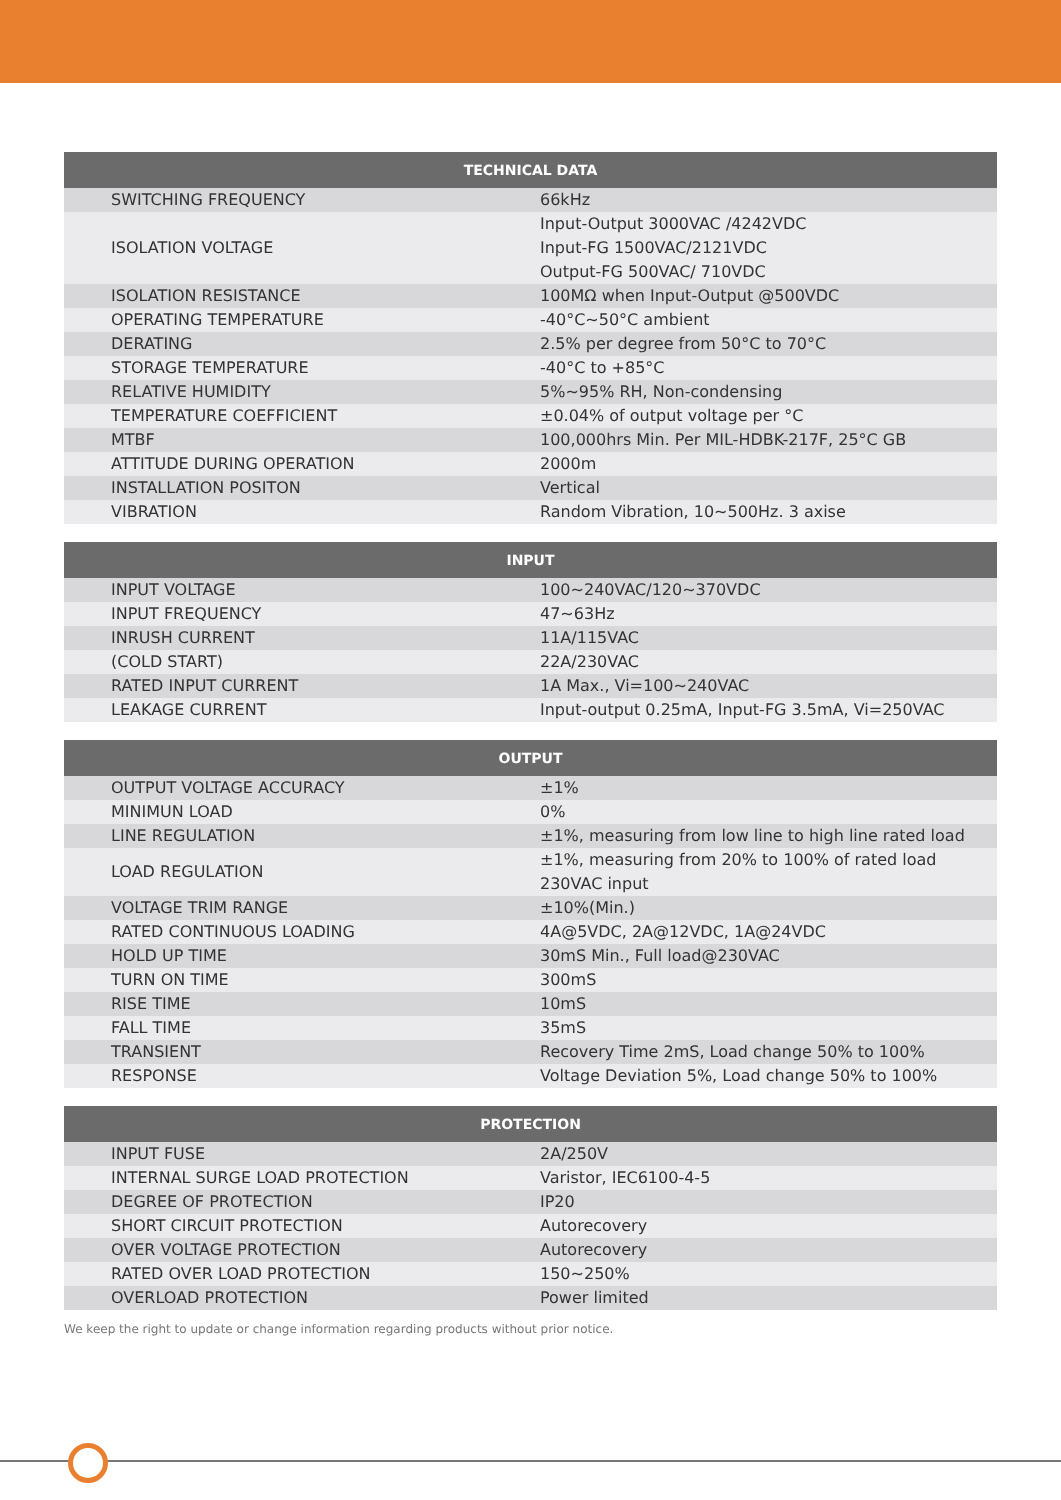| TECHNICAL DATA | |
| --- | --- |
| SWITCHING FREQUENCY | 66kHz |
| ISOLATION VOLTAGE | Input-Output 3000VAC /4242VDC Input-FG 1500VAC/2121VDC Output-FG 500VAC/ 710VDC |
| ISOLATION RESISTANCE | 100MΩ when Input-Output @500VDC |
| OPERATING TEMPERATURE | -40°C~50°C ambient |
| DERATING | 2.5% per degree from 50°C to 70°C |
| STORAGE TEMPERATURE | -40°C to +85°C |
| RELATIVE HUMIDITY | 5%~95% RH, Non-condensing |
| TEMPERATURE COEFFICIENT | ±0.04% of output voltage per °C |
| MTBF | 100,000hrs Min. Per MIL-HDBK-217F, 25°C GB |
| ATTITUDE DURING OPERATION | 2000m |
| INSTALLATION POSITON | Vertical |
| VIBRATION | Random Vibration, 10~500Hz. 3 axise |
| INPUT | |
| --- | --- |
| INPUT VOLTAGE | 100~240VAC/120~370VDC |
| INPUT FREQUENCY | 47~63Hz |
| INRUSH CURRENT | 11A/115VAC |
| (COLD START) | 22A/230VAC |
| RATED INPUT CURRENT | 1A Max., Vi=100~240VAC |
| LEAKAGE CURRENT | Input-output 0.25mA, Input-FG 3.5mA, Vi=250VAC |
| OUTPUT | |
| --- | --- |
| OUTPUT VOLTAGE ACCURACY | ±1% |
| MINIMUN LOAD | 0% |
| LINE REGULATION | ±1%, measuring from low line to high line rated load |
| LOAD REGULATION | ±1%, measuring from 20% to 100% of rated load 230VAC input |
| VOLTAGE TRIM RANGE | ±10%(Min.) |
| RATED CONTINUOUS LOADING | 4A@5VDC, 2A@12VDC, 1A@24VDC |
| HOLD UP TIME | 30mS Min., Full load@230VAC |
| TURN ON TIME | 300mS |
| RISE TIME | 10mS |
| FALL TIME | 35mS |
| TRANSIENT | Recovery Time 2mS, Load change 50% to 100% |
| RESPONSE | Voltage Deviation 5%, Load change 50% to 100% |
| PROTECTION | |
| --- | --- |
| INPUT FUSE | 2A/250V |
| INTERNAL SURGE LOAD PROTECTION | Varistor, IEC6100-4-5 |
| DEGREE OF PROTECTION | IP20 |
| SHORT CIRCUIT PROTECTION | Autorecovery |
| OVER VOLTAGE PROTECTION | Autorecovery |
| RATED OVER LOAD PROTECTION | 150~250% |
| OVERLOAD PROTECTION | Power limited |
We keep the right to update or change information regarding products without prior notice.